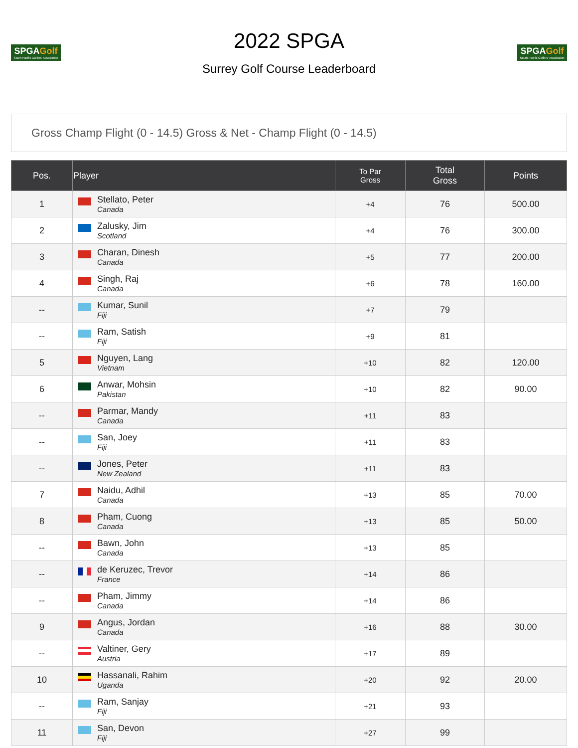SPGAGolf
South Pacific Golfers' Association
2022 SPGA
Surrey Golf Course Leaderboard
SPGAGolf
South Pacific Golfers' Association
Gross Champ Flight (0 - 14.5) Gross & Net - Champ Flight (0 - 14.5)
| Pos. | Player | To Par Gross | Total Gross | Points |
| --- | --- | --- | --- | --- |
| 1 | Stellato, Peter Canada | +4 | 76 | 500.00 |
| 2 | Zalusky, Jim Scotland | +4 | 76 | 300.00 |
| 3 | Charan, Dinesh Canada | +5 | 77 | 200.00 |
| 4 | Singh, Raj Canada | +6 | 78 | 160.00 |
| -- | Kumar, Sunil Fiji | +7 | 79 | |
| -- | Ram, Satish Fiji | +9 | 81 | |
| 5 | Nguyen, Lang Vietnam | +10 | 82 | 120.00 |
| 6 | Anwar, Mohsin Pakistan | +10 | 82 | 90.00 |
| -- | Parmar, Mandy Canada | +11 | 83 | |
| -- | San, Joey Fiji | +11 | 83 | |
| -- | Jones, Peter New Zealand | +11 | 83 | |
| 7 | Naidu, Adhil Canada | +13 | 85 | 70.00 |
| 8 | Pham, Cuong Canada | +13 | 85 | 50.00 |
| -- | Bawn, John Canada | +13 | 85 | |
| -- | de Keruzec, Trevor France | +14 | 86 | |
| -- | Pham, Jimmy Canada | +14 | 86 | |
| 9 | Angus, Jordan Canada | +16 | 88 | 30.00 |
| -- | Valtiner, Gery Austria | +17 | 89 | |
| 10 | Hassanali, Rahim Uganda | +20 | 92 | 20.00 |
| -- | Ram, Sanjay Fiji | +21 | 93 | |
| 11 | San, Devon Fiji | +27 | 99 | |